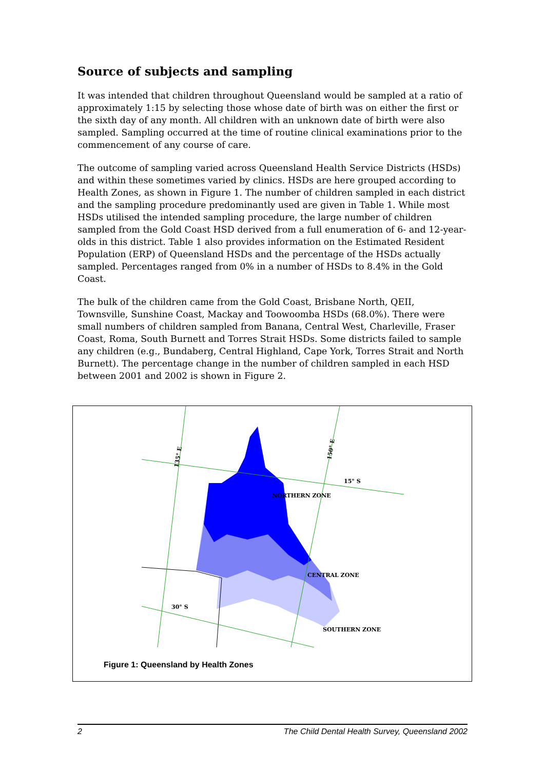Source of subjects and sampling
It was intended that children throughout Queensland would be sampled at a ratio of approximately 1:15 by selecting those whose date of birth was on either the first or the sixth day of any month. All children with an unknown date of birth were also sampled. Sampling occurred at the time of routine clinical examinations prior to the commencement of any course of care.
The outcome of sampling varied across Queensland Health Service Districts (HSDs) and within these sometimes varied by clinics. HSDs are here grouped according to Health Zones, as shown in Figure 1. The number of children sampled in each district and the sampling procedure predominantly used are given in Table 1. While most HSDs utilised the intended sampling procedure, the large number of children sampled from the Gold Coast HSD derived from a full enumeration of 6- and 12-year-olds in this district. Table 1 also provides information on the Estimated Resident Population (ERP) of Queensland HSDs and the percentage of the HSDs actually sampled. Percentages ranged from 0% in a number of HSDs to 8.4% in the Gold Coast.
The bulk of the children came from the Gold Coast, Brisbane North, QEII, Townsville, Sunshine Coast, Mackay and Toowoomba HSDs (68.0%). There were small numbers of children sampled from Banana, Central West, Charleville, Fraser Coast, Roma, South Burnett and Torres Strait HSDs. Some districts failed to sample any children (e.g., Bundaberg, Central Highland, Cape York, Torres Strait and North Burnett). The percentage change in the number of children sampled in each HSD between 2001 and 2002 is shown in Figure 2.
NORTHERN ZONE
CENTRAL ZONE
SOUTHERN ZONE
15° S
30° S
135° E
150° E
Figure 1: Queensland by Health Zones
2 The Child Dental Health Survey, Queensland 2002